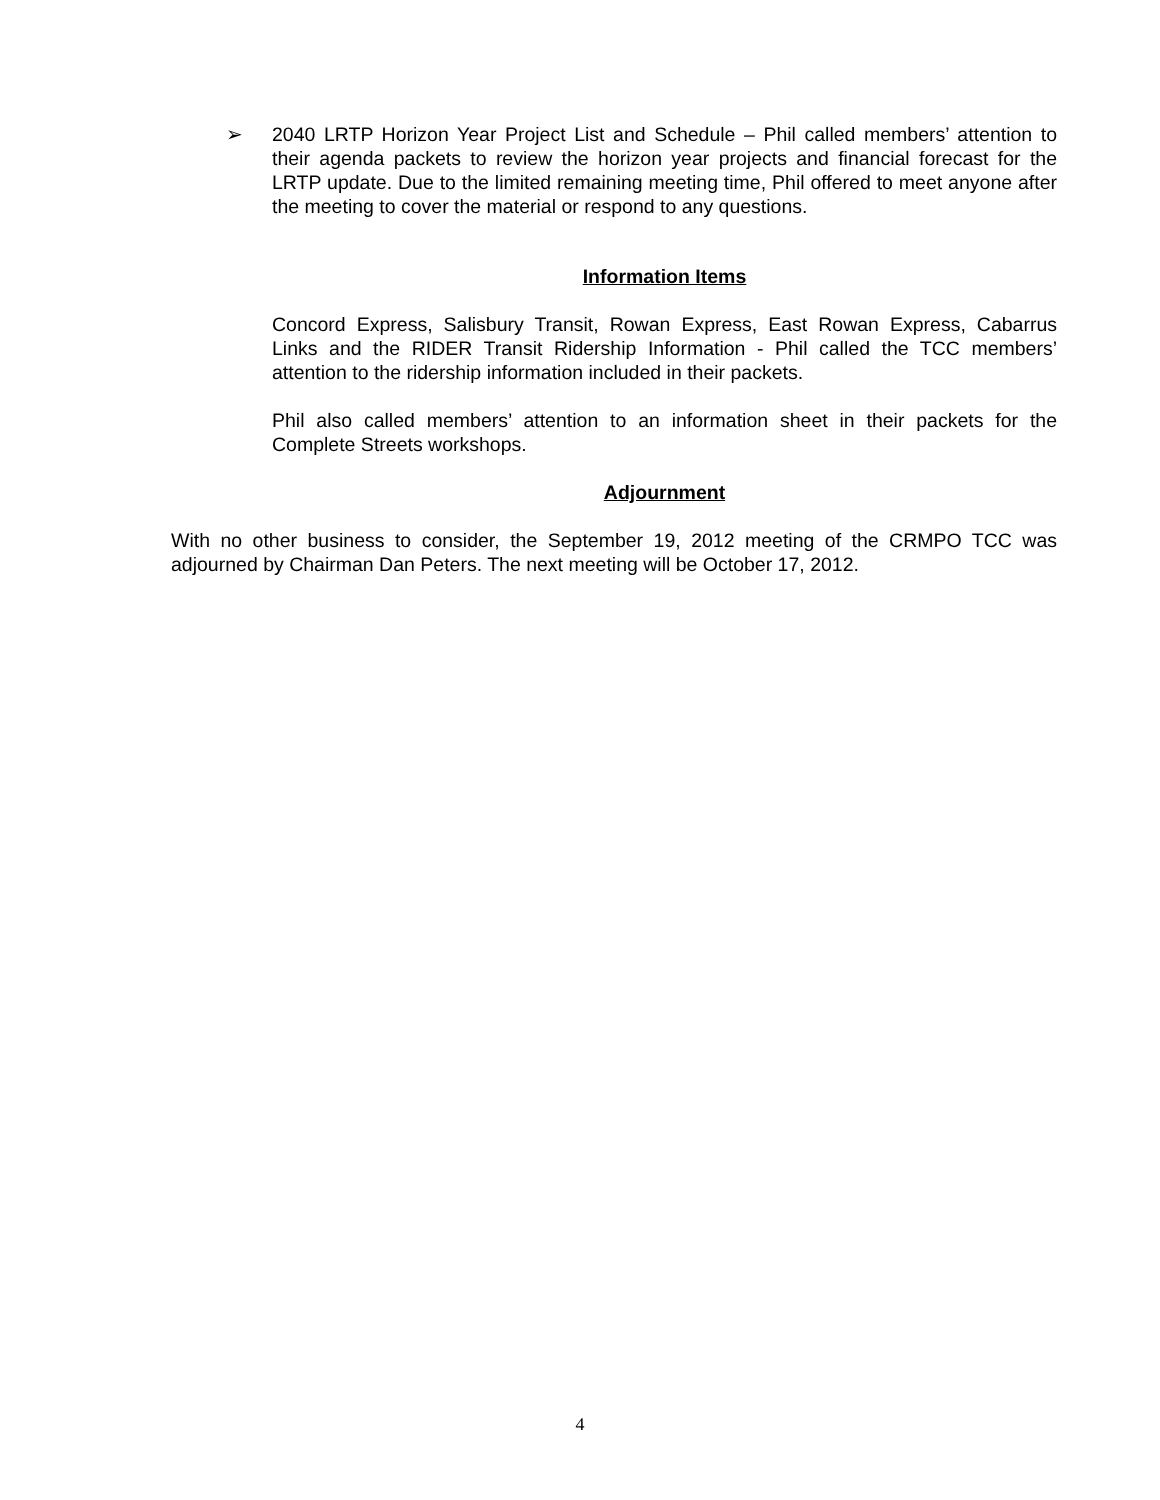➢ 2040 LRTP Horizon Year Project List and Schedule – Phil called members’ attention to their agenda packets to review the horizon year projects and financial forecast for the LRTP update. Due to the limited remaining meeting time, Phil offered to meet anyone after the meeting to cover the material or respond to any questions.
Information Items
Concord Express, Salisbury Transit, Rowan Express, East Rowan Express, Cabarrus Links and the RIDER Transit Ridership Information - Phil called the TCC members’ attention to the ridership information included in their packets.
Phil also called members’ attention to an information sheet in their packets for the Complete Streets workshops.
Adjournment
With no other business to consider, the September 19, 2012 meeting of the CRMPO TCC was adjourned by Chairman Dan Peters. The next meeting will be October 17, 2012.
4